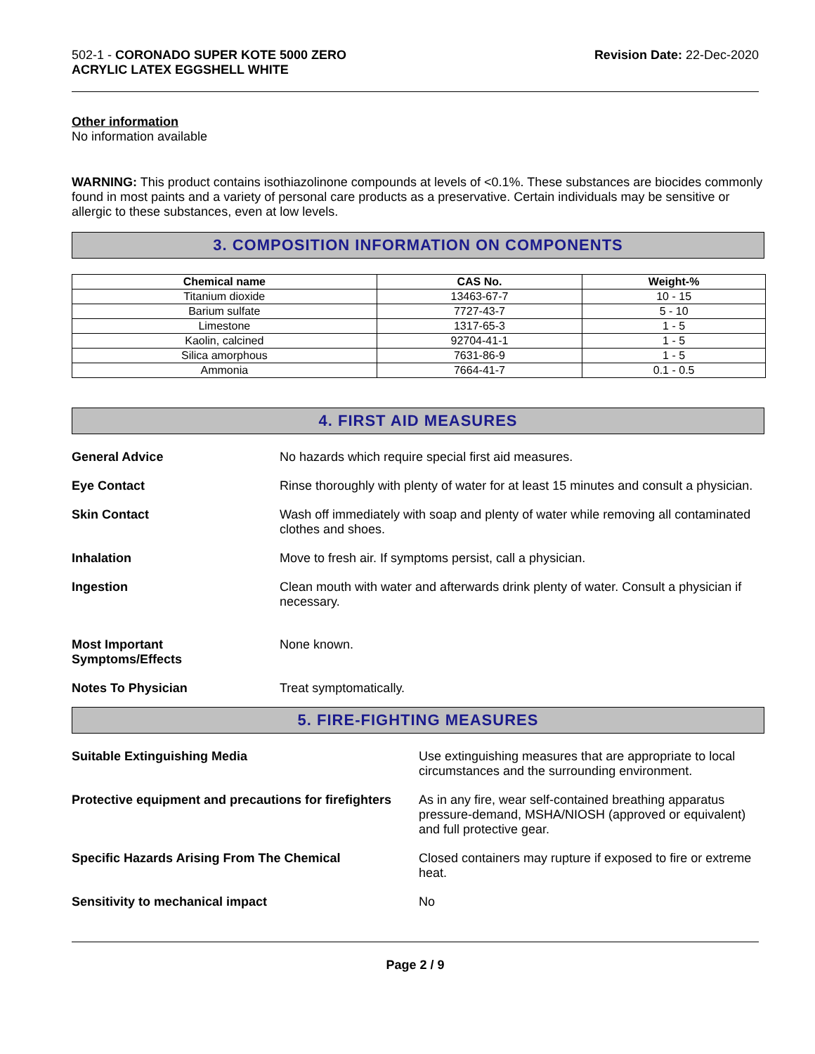502-1 - CORONADO SUPER KOTE 5000 ZERO
ACRYLIC LATEX EGGSHELL WHITE
Revision Date: 22-Dec-2020
Other information
No information available
WARNING: This product contains isothiazolinone compounds at levels of <0.1%. These substances are biocides commonly found in most paints and a variety of personal care products as a preservative. Certain individuals may be sensitive or allergic to these substances, even at low levels.
3. COMPOSITION INFORMATION ON COMPONENTS
| Chemical name | CAS No. | Weight-% |
| --- | --- | --- |
| Titanium dioxide | 13463-67-7 | 10 - 15 |
| Barium sulfate | 7727-43-7 | 5 - 10 |
| Limestone | 1317-65-3 | 1 - 5 |
| Kaolin, calcined | 92704-41-1 | 1 - 5 |
| Silica amorphous | 7631-86-9 | 1 - 5 |
| Ammonia | 7664-41-7 | 0.1 - 0.5 |
4. FIRST AID MEASURES
General Advice No hazards which require special first aid measures.
Eye Contact Rinse thoroughly with plenty of water for at least 15 minutes and consult a physician.
Skin Contact Wash off immediately with soap and plenty of water while removing all contaminated clothes and shoes.
Inhalation Move to fresh air. If symptoms persist, call a physician.
Ingestion Clean mouth with water and afterwards drink plenty of water. Consult a physician if necessary.
Most Important
Symptoms/Effects None known.
Notes To Physician Treat symptomatically.
5. FIRE-FIGHTING MEASURES
Suitable Extinguishing Media Use extinguishing measures that are appropriate to local circumstances and the surrounding environment.
Protective equipment and precautions for firefighters As in any fire, wear self-contained breathing apparatus pressure-demand, MSHA/NIOSH (approved or equivalent) and full protective gear.
Specific Hazards Arising From The Chemical Closed containers may rupture if exposed to fire or extreme heat.
Sensitivity to mechanical impact No
Page 2 / 9